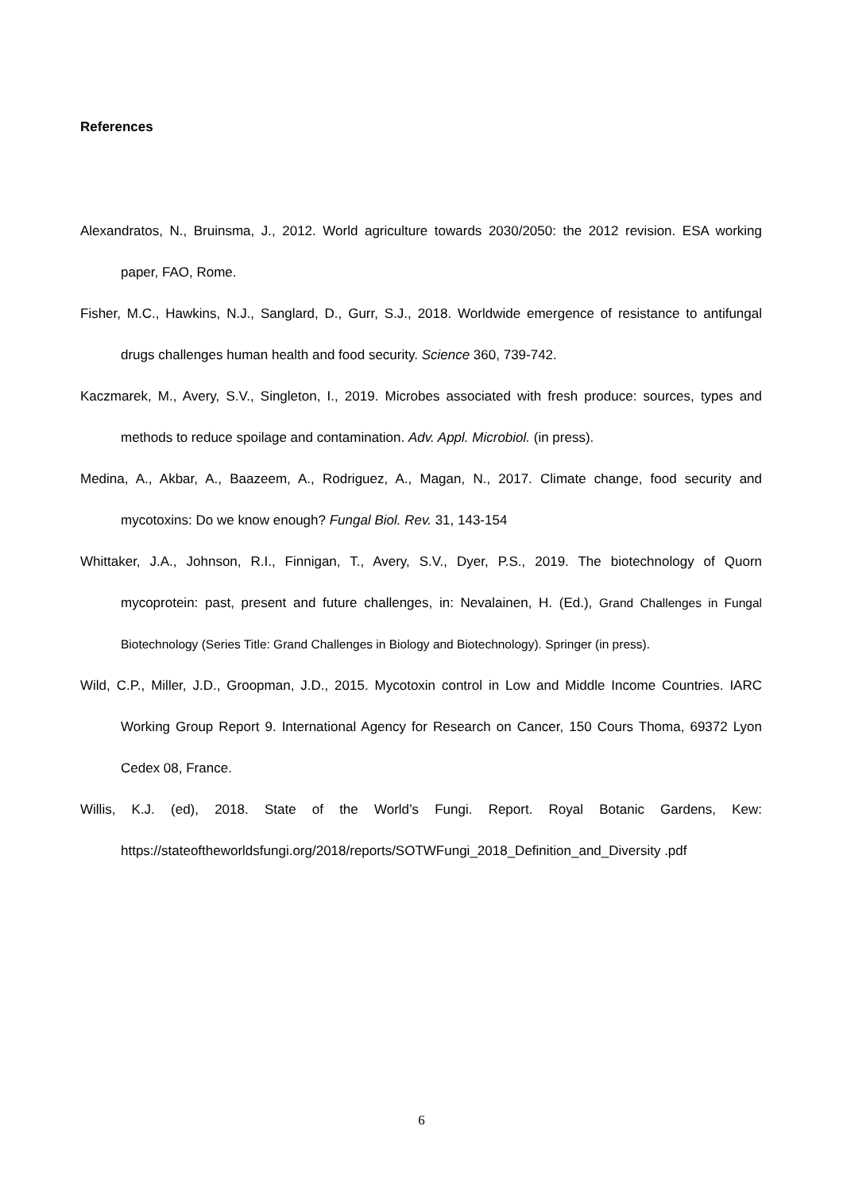References
Alexandratos, N., Bruinsma, J., 2012. World agriculture towards 2030/2050: the 2012 revision. ESA working paper, FAO, Rome.
Fisher, M.C., Hawkins, N.J., Sanglard, D., Gurr, S.J., 2018. Worldwide emergence of resistance to antifungal drugs challenges human health and food security. Science 360, 739-742.
Kaczmarek, M., Avery, S.V., Singleton, I., 2019. Microbes associated with fresh produce: sources, types and methods to reduce spoilage and contamination. Adv. Appl. Microbiol. (in press).
Medina, A., Akbar, A., Baazeem, A., Rodriguez, A., Magan, N., 2017. Climate change, food security and mycotoxins: Do we know enough? Fungal Biol. Rev. 31, 143-154
Whittaker, J.A., Johnson, R.I., Finnigan, T., Avery, S.V., Dyer, P.S., 2019. The biotechnology of Quorn mycoprotein: past, present and future challenges, in: Nevalainen, H. (Ed.), Grand Challenges in Fungal Biotechnology (Series Title: Grand Challenges in Biology and Biotechnology). Springer (in press).
Wild, C.P., Miller, J.D., Groopman, J.D., 2015. Mycotoxin control in Low and Middle Income Countries. IARC Working Group Report 9. International Agency for Research on Cancer, 150 Cours Thoma, 69372 Lyon Cedex 08, France.
Willis, K.J. (ed), 2018. State of the World’s Fungi. Report. Royal Botanic Gardens, Kew: https://stateoftheworldsfungi.org/2018/reports/SOTWFungi_2018_Definition_and_Diversity .pdf
6